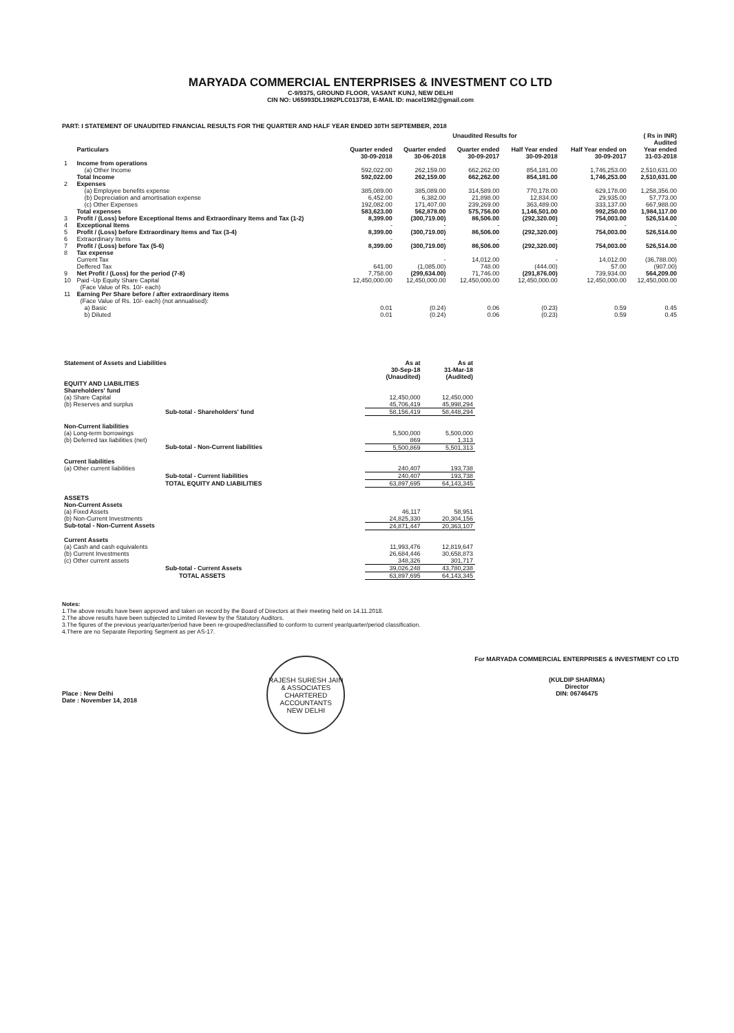MARYADA COMMERCIAL ENTERPRISES & INVESTMENT CO LTD
C-9/9375, GROUND FLOOR, VASANT KUNJ, NEW DELHI
CIN NO: U65993DL1982PLC013738, E-MAIL ID: macel1982@gmail.com
PART: I STATEMENT OF UNAUDITED FINANCIAL RESULTS FOR THE QUARTER AND HALF YEAR ENDED 30TH SEPTEMBER, 2018
| | | Unaudited Results for | | | | | ( Rs in INR) Audited |
| | Particulars | Quarter ended 30-09-2018 | Quarter ended 30-06-2018 | Quarter ended 30-09-2017 | Half Year ended 30-09-2018 | Half Year ended on 30-09-2017 | Year ended 31-03-2018 |
| 1 | Income from operations | | | | | | |
| | (a) Other Income | 592,022.00 | 262,159.00 | 662,262.00 | 854,181.00 | 1,746,253.00 | 2,510,631.00 |
| | Total Income | 592,022.00 | 262,159.00 | 662,262.00 | 854,181.00 | 1,746,253.00 | 2,510,631.00 |
| 2 | Expenses | | | | | | |
| | (a) Employee benefits expense | 385,089.00 | 385,089.00 | 314,589.00 | 770,178.00 | 629,178.00 | 1,258,356.00 |
| | (b) Depreciation and amortisation expense | 6,452.00 | 6,382.00 | 21,898.00 | 12,834.00 | 29,935.00 | 57,773.00 |
| | (c) Other Expenses | 192,082.00 | 171,407.00 | 239,269.00 | 363,489.00 | 333,137.00 | 667,988.00 |
| | Total expenses | 583,623.00 | 562,878.00 | 575,756.00 | 1,146,501.00 | 992,250.00 | 1,984,117.00 |
| 3 | Profit / (Loss) before Exceptional Items and Extraordinary Items and Tax (1-2) | 8,399.00 | (300,719.00) | 86,506.00 | (292,320.00) | 754,003.00 | 526,514.00 |
| 4 | Exceptional Items | - | - | - | - | - | - |
| 5 | Profit / (Loss) before Extraordinary Items and Tax (3-4) | 8,399.00 | (300,719.00) | 86,506.00 | (292,320.00) | 754,003.00 | 526,514.00 |
| 6 | Extraordinary Items | - | - | - | - | - | - |
| 7 | Profit / (Loss) before Tax (5-6) | 8,399.00 | (300,719.00) | 86,506.00 | (292,320.00) | 754,003.00 | 526,514.00 |
| 8 | Tax expense | | | | | | |
| | Current Tax | | - | 14,012.00 | - | 14,012.00 | (36,788.00) |
| | Deffered Tax | 641.00 | (1,085.00) | 748.00 | (444.00) | 57.00 | (907.00) |
| 9 | Net Profit / (Loss) for the period (7-8) | 7,758.00 | (299,634.00) | 71,746.00 | (291,876.00) | 739,934.00 | 564,209.00 |
| 10 | Paid -Up Equity Share Capital (Face Value of Rs. 10/- each) | 12,450,000.00 | 12,450,000.00 | 12,450,000.00 | 12,450,000.00 | 12,450,000.00 | 12,450,000.00 |
| 11 | Earning Per Share before / after extraordinary items (Face Value of Rs. 10/- each) (not annualised): | | | | | | |
| | a) Basic | 0.01 | (0.24) | 0.06 | (0.23) | 0.59 | 0.45 |
| | b) Diluted | 0.01 | (0.24) | 0.06 | (0.23) | 0.59 | 0.45 |
| Statement of Assets and Liabilities | As at 30-Sep-18 (Unaudited) | As at 31-Mar-18 (Audited) |
| EQUITY AND LIABILITIES | | |
| Shareholders' fund | | |
| (a) Share Capital | 12,450,000 | 12,450,000 |
| (b) Reserves and surplus | 45,706,419 | 45,998,294 |
| Sub-total - Shareholders' fund | 58,156,419 | 58,448,294 |
| Non-Current liabilities | | |
| (a) Long-term borrowings | 5,500,000 | 5,500,000 |
| (b) Deferred tax liabilities (net) | 869 | 1,313 |
| Sub-total - Non-Current liabilities | 5,500,869 | 5,501,313 |
| Current liabilities | | |
| (a) Other current liabilities | 240,407 | 193,738 |
| Sub-total - Current liabilities | 240,407 | 193,738 |
| TOTAL EQUITY AND LIABILITIES | 63,897,695 | 64,143,345 |
| ASSETS | | |
| Non-Current Assets | | |
| (a) Fixed Assets | 46,117 | 58,951 |
| (b) Non-Current Investments | 24,825,330 | 20,304,156 |
| Sub-total - Non-Current Assets | 24,871,447 | 20,363,107 |
| Current Assets | | |
| (a) Cash and cash equivalents | 11,993,476 | 12,819,647 |
| (b) Current Investments | 26,684,446 | 30,658,873 |
| (c) Other current assets | 348,326 | 301,717 |
| Sub-total - Current Assets | 39,026,248 | 43,780,238 |
| TOTAL ASSETS | 63,897,695 | 64,143,345 |
Notes:
1.The above results have been approved and taken on record by the Board of Directors at their meeting held on 14.11.2018.
2.The above results have been subjected to Limited Review by the Statutory Auditors.
3.The figures of the previous year/quarter/period have been re-grouped/reclassified to conform to current year/quarter/period classification.
4.There are no Separate Reporting Segment as per AS-17.
Place : New Delhi
Date : November 14, 2018
RAJESH SURESH JAIN & ASSOCIATES
CHARTERED ACCOUNTANTS
NEW DELHI
For MARYADA COMMERCIAL ENTERPRISES & INVESTMENT CO LTD
(KULDIP SHARMA)
Director
DIN: 06746475